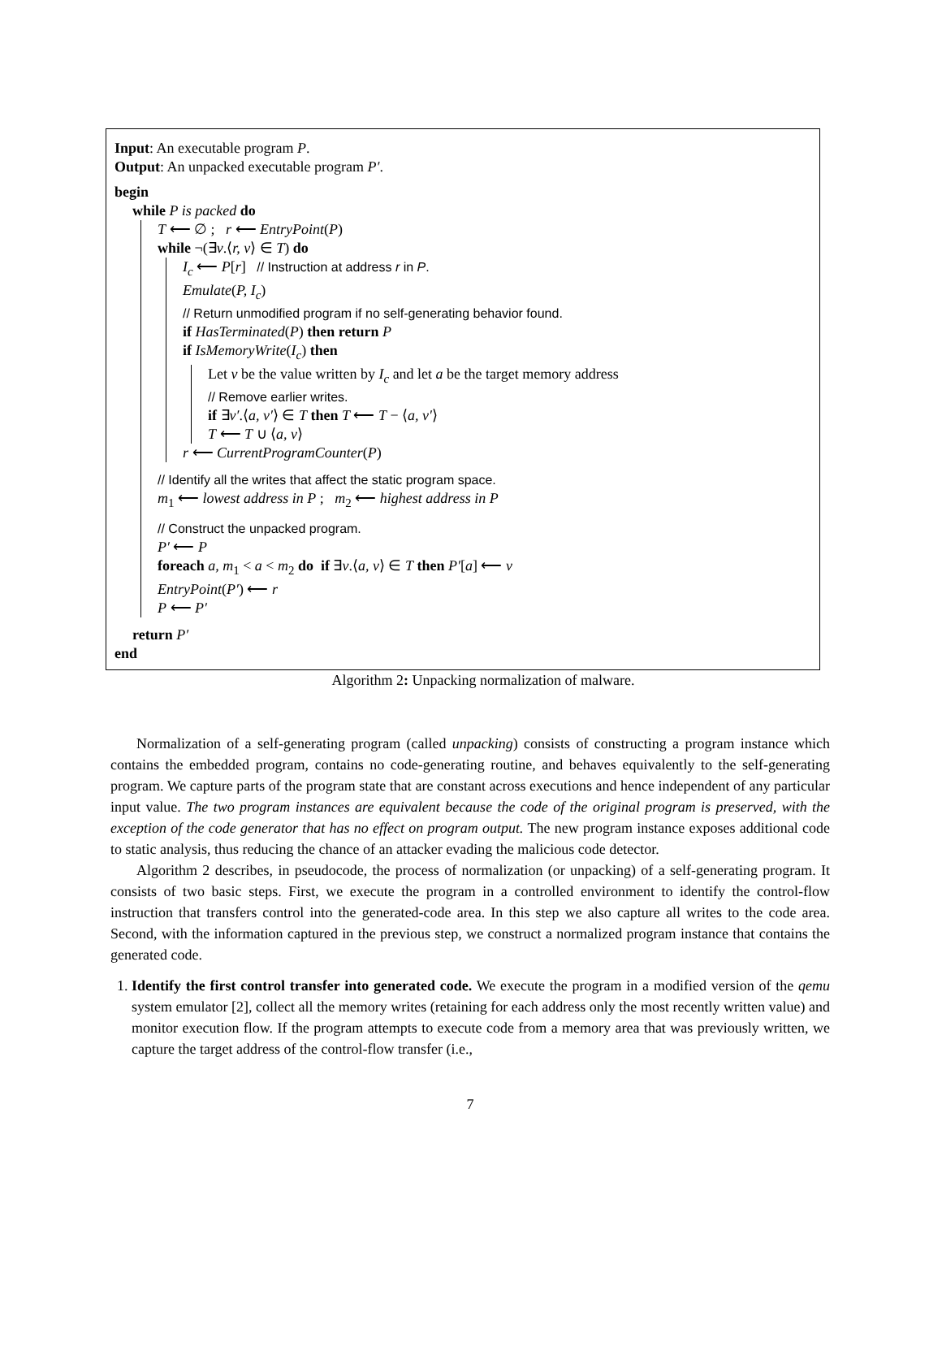Input: An executable program P.
Output: An unpacked executable program P′.
begin
while P is packed do
T ⟵ ∅ ; r ⟵ EntryPoint(P)
while ¬(∃v.⟨r, v⟩ ∈ T) do
I<sub>c</sub> ⟵ P[r] // Instruction at address r in P.
Emulate(P, I<sub>c</sub>)
// Return unmodified program if no self-generating behavior found.
if HasTerminated(P) then return P
if IsMemoryWrite(I<sub>c</sub>) then
Let v be the value written by I<sub>c</sub> and let a be the target memory address
// Remove earlier writes.
if ∃v′.⟨a, v′⟩ ∈ T then T ⟵ T − ⟨a, v′⟩
T ⟵ T ∪ ⟨a, v⟩
r ⟵ CurrentProgramCounter(P)
// Identify all the writes that affect the static program space.
m<sub>1</sub> ⟵ lowest address in P ; m<sub>2</sub> ⟵ highest address in P
// Construct the unpacked program.
P′ ⟵ P
foreach a, m<sub>1</sub> < a < m<sub>2</sub> do if ∃v.⟨a, v⟩ ∈ T then P′[a] ⟵ v
EntryPoint(P′) ⟵ r
P ⟵ P′
return P′
end
Algorithm 2: Unpacking normalization of malware.
Normalization of a self-generating program (called unpacking) consists of constructing a program instance which contains the embedded program, contains no code-generating routine, and behaves equivalently to the self-generating program. We capture parts of the program state that are constant across executions and hence independent of any particular input value. The two program instances are equivalent because the code of the original program is preserved, with the exception of the code generator that has no effect on program output. The new program instance exposes additional code to static analysis, thus reducing the chance of an attacker evading the malicious code detector.
Algorithm 2 describes, in pseudocode, the process of normalization (or unpacking) of a self-generating program. It consists of two basic steps. First, we execute the program in a controlled environment to identify the control-flow instruction that transfers control into the generated-code area. In this step we also capture all writes to the code area. Second, with the information captured in the previous step, we construct a normalized program instance that contains the generated code.
1. Identify the first control transfer into generated code. We execute the program in a modified version of the qemu system emulator [2], collect all the memory writes (retaining for each address only the most recently written value) and monitor execution flow. If the program attempts to execute code from a memory area that was previously written, we capture the target address of the control-flow transfer (i.e.,
7